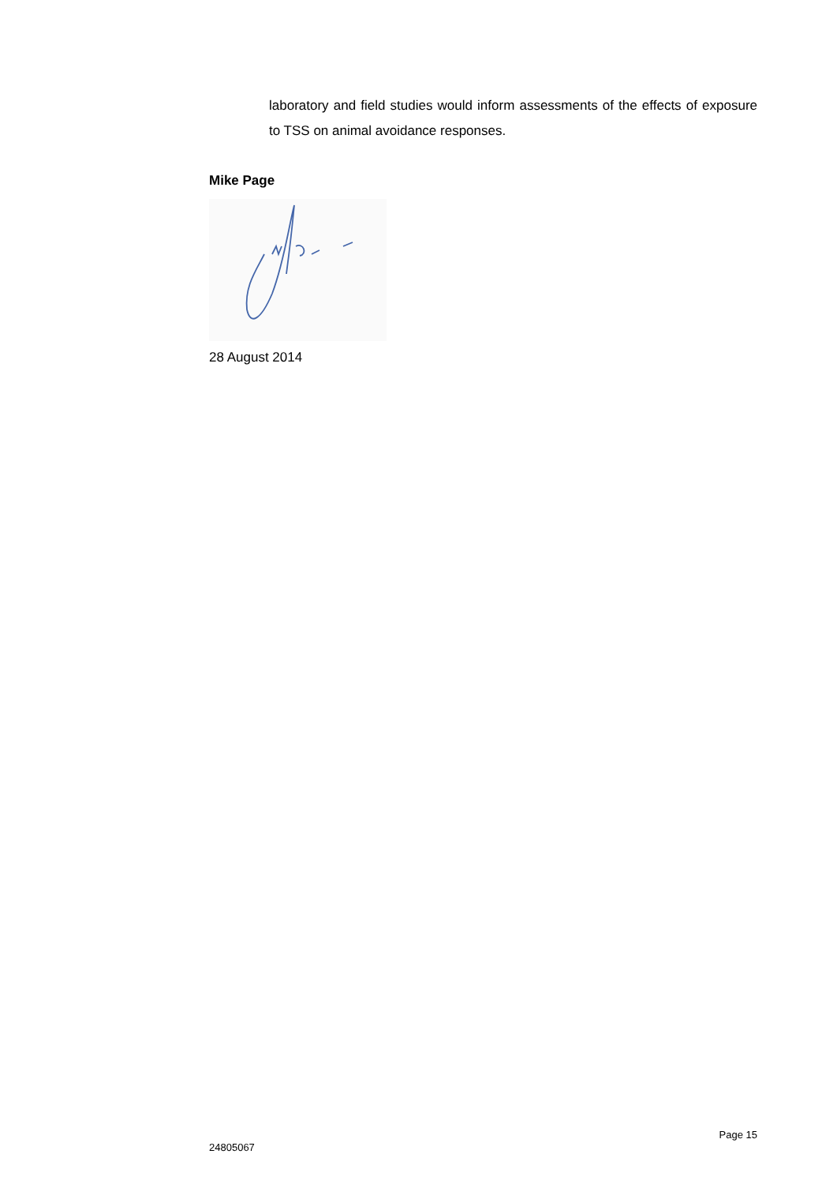laboratory and field studies would inform assessments of the effects of exposure to TSS on animal avoidance responses.
Mike Page
28 August 2014
Page 15
24805067